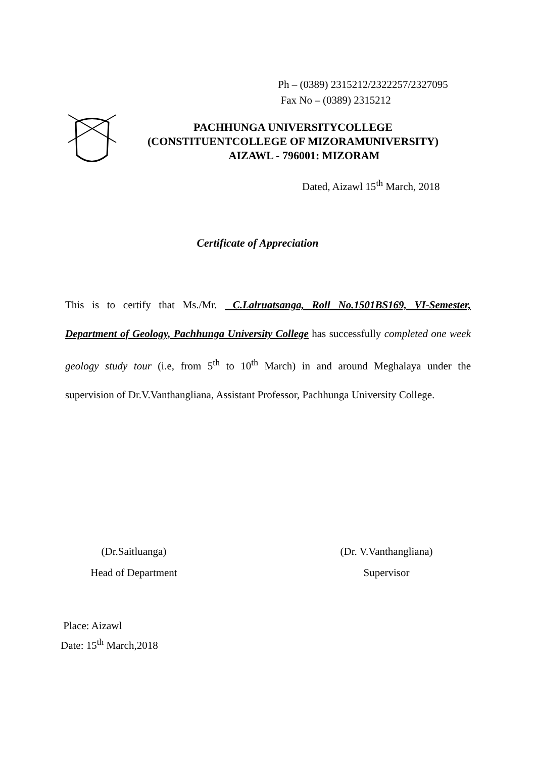Ph – (0389) 2315212/2322257/2327095
Fax No – (0389) 2315212
PACHHUNGA UNIVERSITYCOLLEGE
(CONSTITUENTCOLLEGE OF MIZORAMUNIVERSITY)
AIZAWL - 796001: MIZORAM
Dated, Aizawl 15<sup>th</sup> March, 2018
Certificate of Appreciation
This is to certify that Ms./Mr. C.Lalruatsanga, Roll No.1501BS169, VI-Semester, Department of Geology, Pachhunga University College has successfully completed one week geology study tour (i.e, from 5<sup>th</sup> to 10<sup>th</sup> March) in and around Meghalaya under the supervision of Dr.V.Vanthangliana, Assistant Professor, Pachhunga University College.
(Dr.Saitluanga)
Head of Department
(Dr. V.Vanthangliana)
Supervisor
Place: Aizawl
Date: 15<sup>th</sup> March,2018